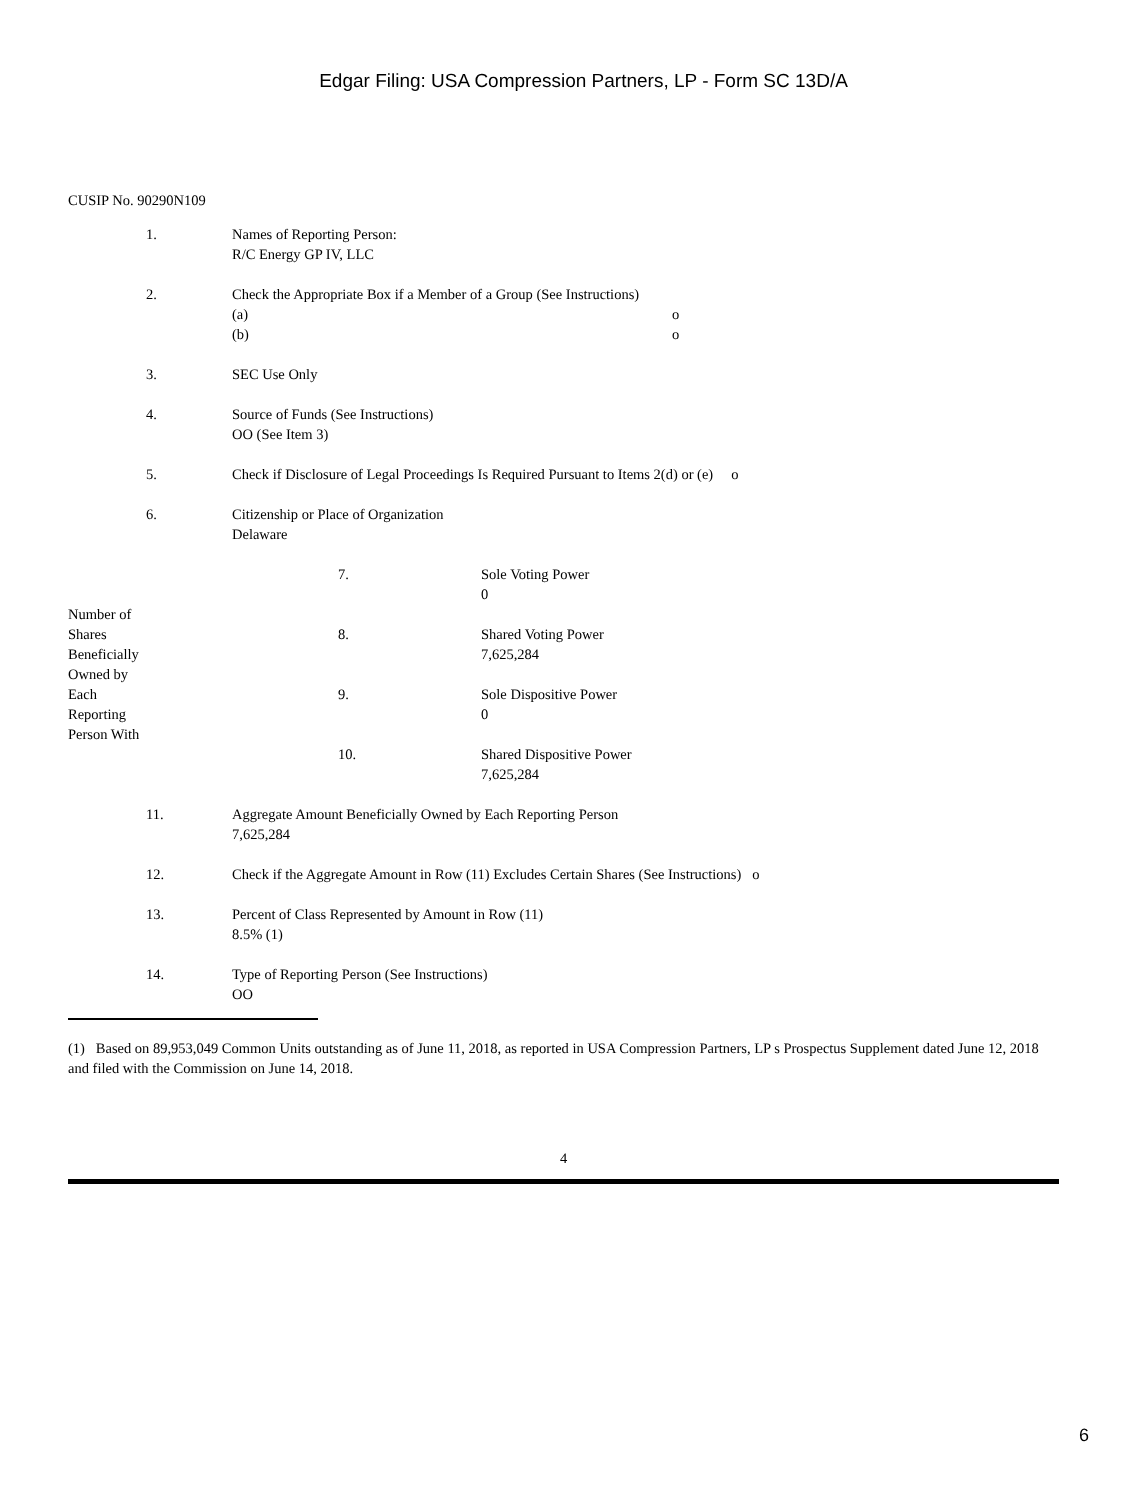Edgar Filing: USA Compression Partners, LP - Form SC 13D/A
CUSIP No. 90290N109
| 1. | Names of Reporting Person: R/C Energy GP IV, LLC |
| 2. | Check the Appropriate Box if a Member of a Group (See Instructions) (a) o (b) o |
| 3. | SEC Use Only |
| 4. | Source of Funds (See Instructions) OO (See Item 3) |
| 5. | Check if Disclosure of Legal Proceedings Is Required Pursuant to Items 2(d) or (e) o |
| 6. | Citizenship or Place of Organization Delaware |
| Number of Shares Beneficially Owned by Each Reporting Person With | 7. | Sole Voting Power 0 |
| | 8. | Shared Voting Power 7,625,284 |
| | 9. | Sole Dispositive Power 0 |
| | 10. | Shared Dispositive Power 7,625,284 |
| 11. | Aggregate Amount Beneficially Owned by Each Reporting Person 7,625,284 |
| 12. | Check if the Aggregate Amount in Row (11) Excludes Certain Shares (See Instructions) o |
| 13. | Percent of Class Represented by Amount in Row (11) 8.5% (1) |
| 14. | Type of Reporting Person (See Instructions) OO |
(1) Based on 89,953,049 Common Units outstanding as of June 11, 2018, as reported in USA Compression Partners, LP s Prospectus Supplement dated June 12, 2018 and filed with the Commission on June 14, 2018.
4
6